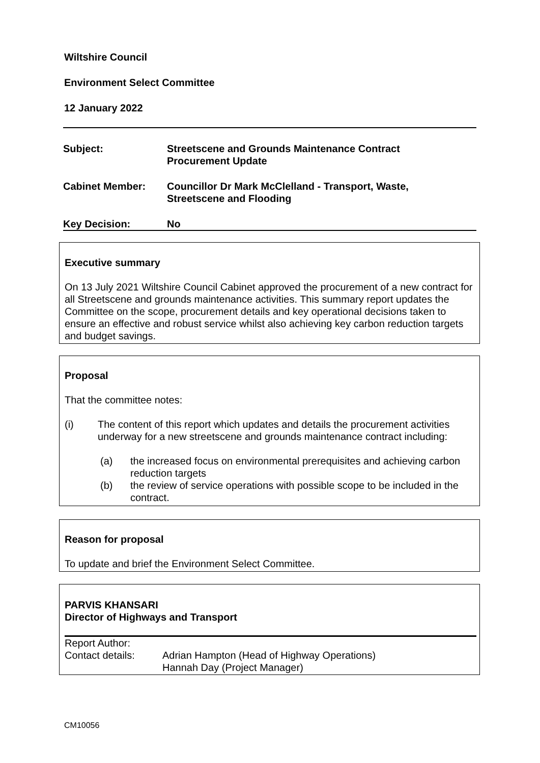Wiltshire Council
Environment Select Committee
12 January 2022
| Subject: | Streetscene and Grounds Maintenance Contract Procurement Update |
| Cabinet Member: | Councillor Dr Mark McClelland - Transport, Waste, Streetscene and Flooding |
| Key Decision: | No |
Executive summary
On 13 July 2021 Wiltshire Council Cabinet approved the procurement of a new contract for all Streetscene and grounds maintenance activities. This summary report updates the Committee on the scope, procurement details and key operational decisions taken to ensure an effective and robust service whilst also achieving key carbon reduction targets and budget savings.
Proposal
That the committee notes:
(i) The content of this report which updates and details the procurement activities underway for a new streetscene and grounds maintenance contract including:
(a) the increased focus on environmental prerequisites and achieving carbon reduction targets
(b) the review of service operations with possible scope to be included in the contract.
Reason for proposal
To update and brief the Environment Select Committee.
PARVIS KHANSARI
Director of Highways and Transport
Report Author:
Contact details:
Adrian Hampton (Head of Highway Operations)
Hannah Day (Project Manager)
CM10056